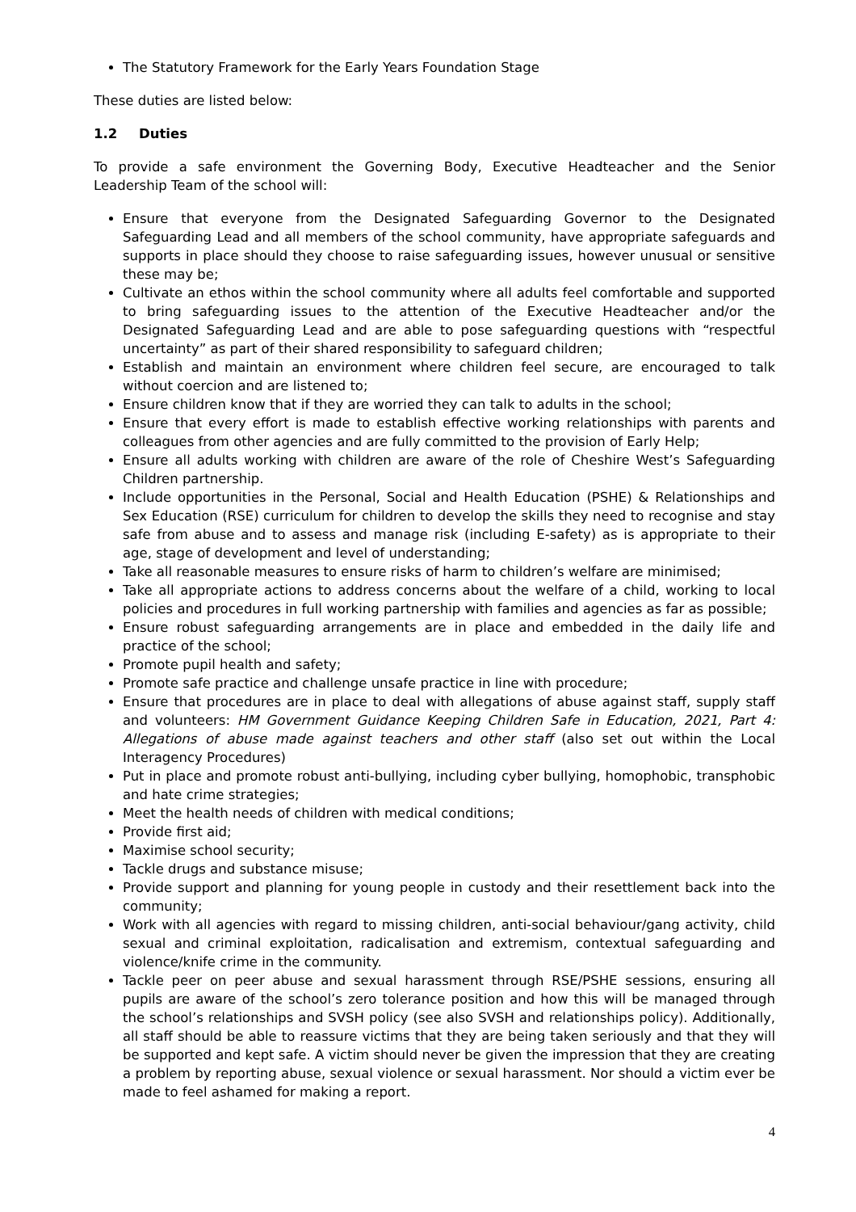The Statutory Framework for the Early Years Foundation Stage
These duties are listed below:
1.2 Duties
To provide a safe environment the Governing Body, Executive Headteacher and the Senior Leadership Team of the school will:
Ensure that everyone from the Designated Safeguarding Governor to the Designated Safeguarding Lead and all members of the school community, have appropriate safeguards and supports in place should they choose to raise safeguarding issues, however unusual or sensitive these may be;
Cultivate an ethos within the school community where all adults feel comfortable and supported to bring safeguarding issues to the attention of the Executive Headteacher and/or the Designated Safeguarding Lead and are able to pose safeguarding questions with “respectful uncertainty” as part of their shared responsibility to safeguard children;
Establish and maintain an environment where children feel secure, are encouraged to talk without coercion and are listened to;
Ensure children know that if they are worried they can talk to adults in the school;
Ensure that every effort is made to establish effective working relationships with parents and colleagues from other agencies and are fully committed to the provision of Early Help;
Ensure all adults working with children are aware of the role of Cheshire West’s Safeguarding Children partnership.
Include opportunities in the Personal, Social and Health Education (PSHE) & Relationships and Sex Education (RSE) curriculum for children to develop the skills they need to recognise and stay safe from abuse and to assess and manage risk (including E-safety) as is appropriate to their age, stage of development and level of understanding;
Take all reasonable measures to ensure risks of harm to children’s welfare are minimised;
Take all appropriate actions to address concerns about the welfare of a child, working to local policies and procedures in full working partnership with families and agencies as far as possible;
Ensure robust safeguarding arrangements are in place and embedded in the daily life and practice of the school;
Promote pupil health and safety;
Promote safe practice and challenge unsafe practice in line with procedure;
Ensure that procedures are in place to deal with allegations of abuse against staff, supply staff and volunteers: HM Government Guidance Keeping Children Safe in Education, 2021, Part 4: Allegations of abuse made against teachers and other staff (also set out within the Local Interagency Procedures)
Put in place and promote robust anti-bullying, including cyber bullying, homophobic, transphobic and hate crime strategies;
Meet the health needs of children with medical conditions;
Provide first aid;
Maximise school security;
Tackle drugs and substance misuse;
Provide support and planning for young people in custody and their resettlement back into the community;
Work with all agencies with regard to missing children, anti-social behaviour/gang activity, child sexual and criminal exploitation, radicalisation and extremism, contextual safeguarding and violence/knife crime in the community.
Tackle peer on peer abuse and sexual harassment through RSE/PSHE sessions, ensuring all pupils are aware of the school’s zero tolerance position and how this will be managed through the school’s relationships and SVSH policy (see also SVSH and relationships policy). Additionally, all staff should be able to reassure victims that they are being taken seriously and that they will be supported and kept safe. A victim should never be given the impression that they are creating a problem by reporting abuse, sexual violence or sexual harassment. Nor should a victim ever be made to feel ashamed for making a report.
4